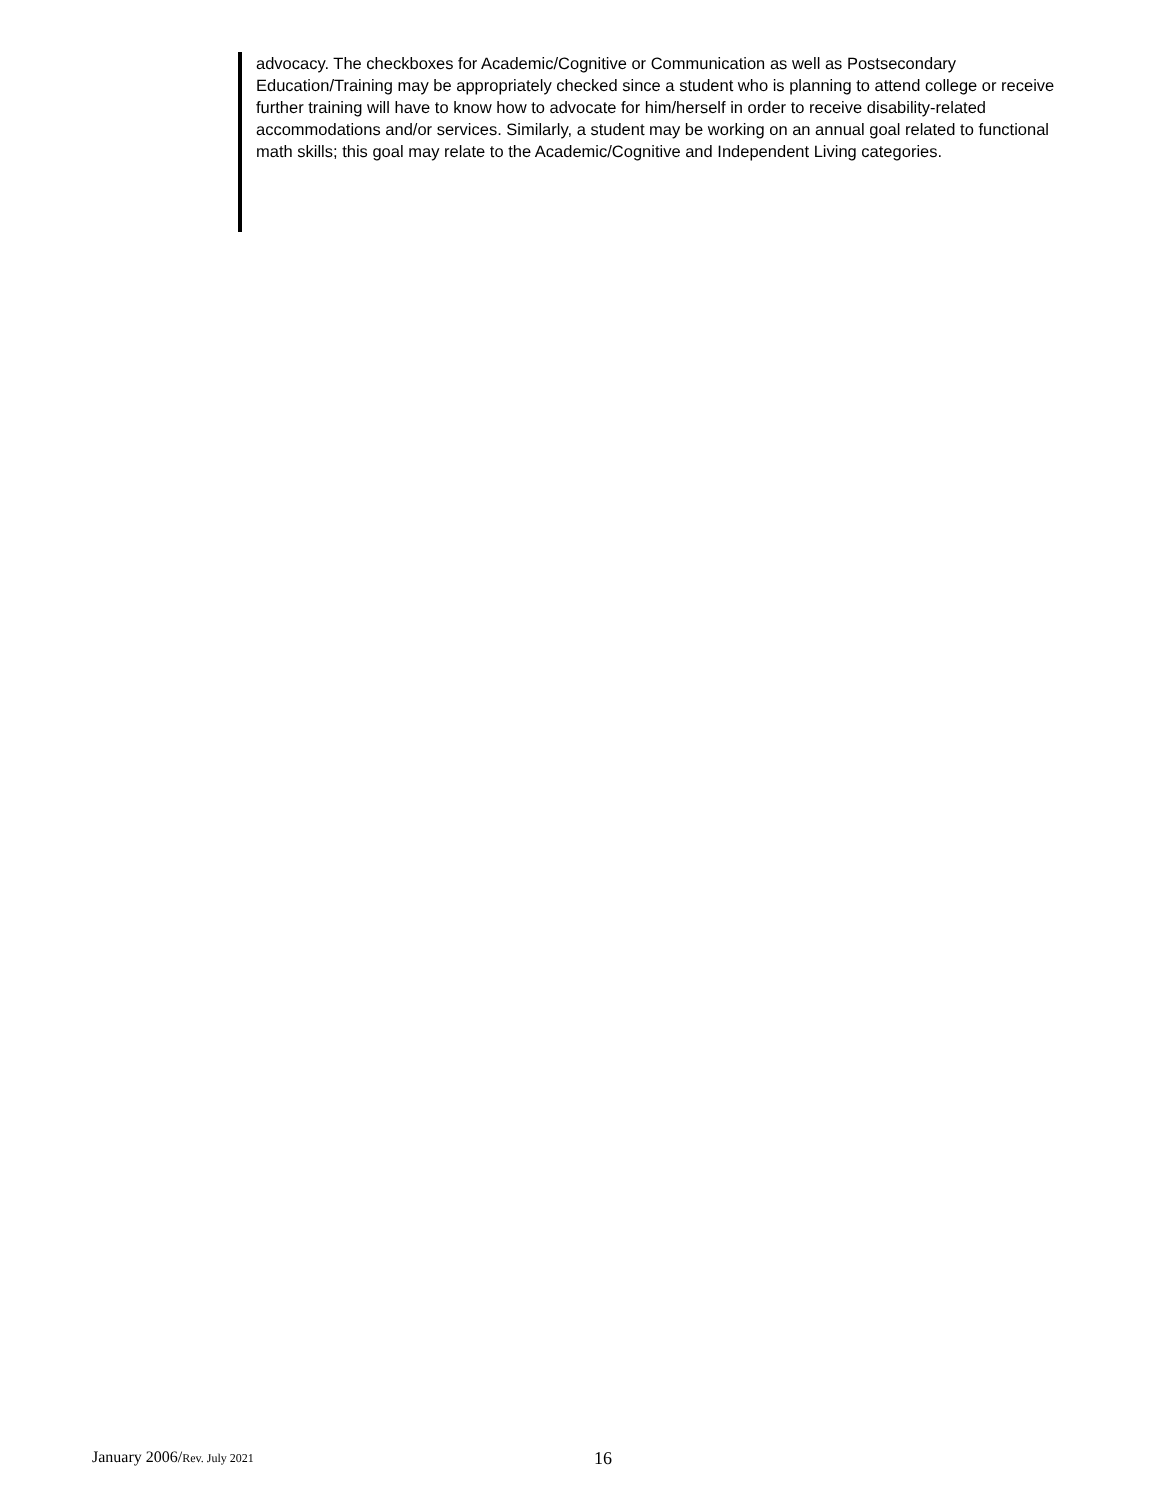advocacy. The checkboxes for Academic/Cognitive or Communication as well as Postsecondary Education/Training may be appropriately checked since a student who is planning to attend college or receive further training will have to know how to advocate for him/herself in order to receive disability-related accommodations and/or services. Similarly, a student may be working on an annual goal related to functional math skills; this goal may relate to the Academic/Cognitive and Independent Living categories.
January 2006/Rev. July 2021 16